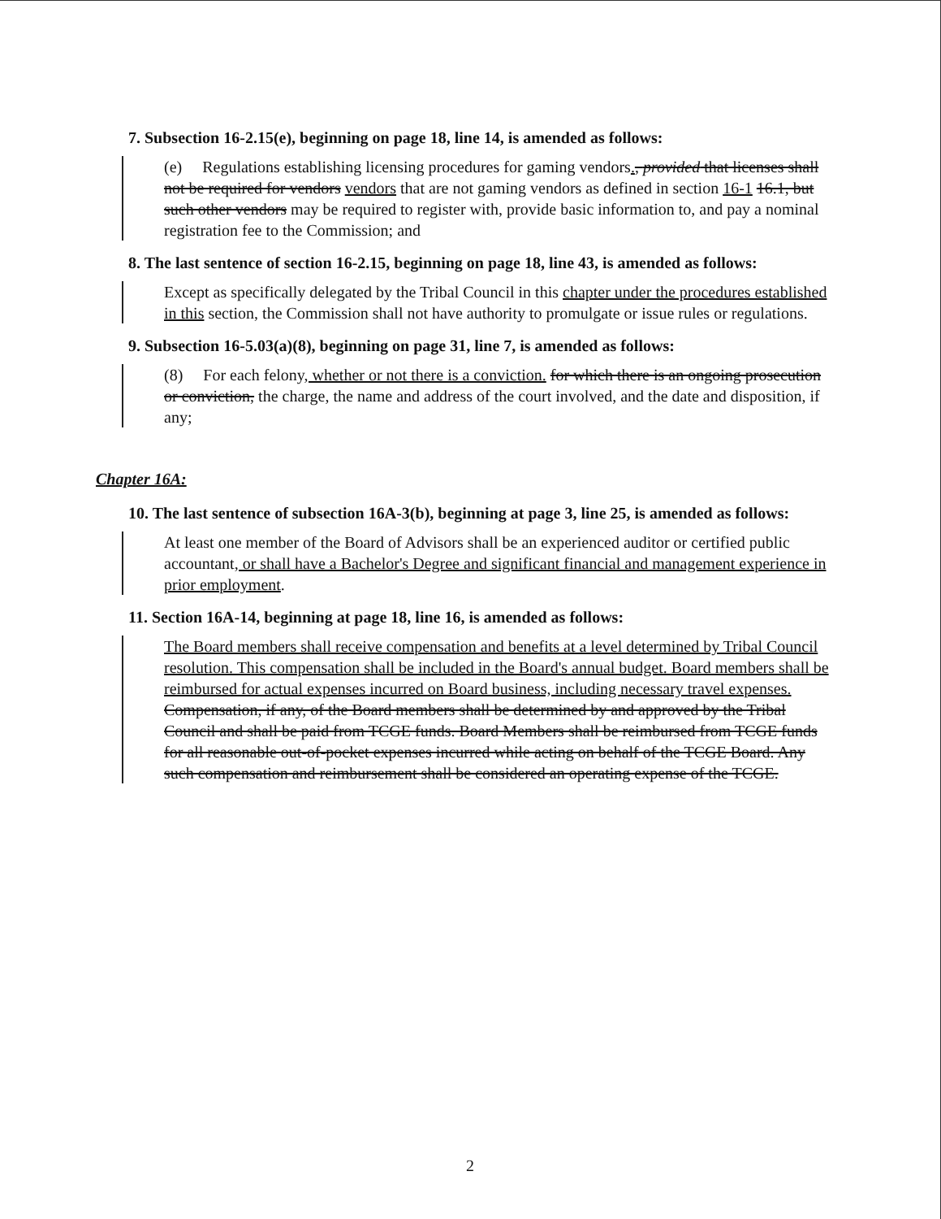7. Subsection 16-2.15(e), beginning on page 18, line 14, is amended as follows:
(e) Regulations establishing licensing procedures for gaming vendors., provided that licenses shall not be required for vendors vendors that are not gaming vendors as defined in section 16-1 16.1, but such other vendors may be required to register with, provide basic information to, and pay a nominal registration fee to the Commission; and
8. The last sentence of section 16-2.15, beginning on page 18, line 43, is amended as follows:
Except as specifically delegated by the Tribal Council in this chapter under the procedures established in this section, the Commission shall not have authority to promulgate or issue rules or regulations.
9. Subsection 16-5.03(a)(8), beginning on page 31, line 7, is amended as follows:
(8) For each felony, whether or not there is a conviction. for which there is an ongoing prosecution or conviction, the charge, the name and address of the court involved, and the date and disposition, if any;
Chapter 16A:
10. The last sentence of subsection 16A-3(b), beginning at page 3, line 25, is amended as follows:
At least one member of the Board of Advisors shall be an experienced auditor or certified public accountant, or shall have a Bachelor's Degree and significant financial and management experience in prior employment.
11. Section 16A-14, beginning at page 18, line 16, is amended as follows:
The Board members shall receive compensation and benefits at a level determined by Tribal Council resolution. This compensation shall be included in the Board's annual budget. Board members shall be reimbursed for actual expenses incurred on Board business, including necessary travel expenses. Compensation, if any, of the Board members shall be determined by and approved by the Tribal Council and shall be paid from TCGE funds. Board Members shall be reimbursed from TCGE funds for all reasonable out-of-pocket expenses incurred while acting on behalf of the TCGE Board. Any such compensation and reimbursement shall be considered an operating expense of the TCGE.
2